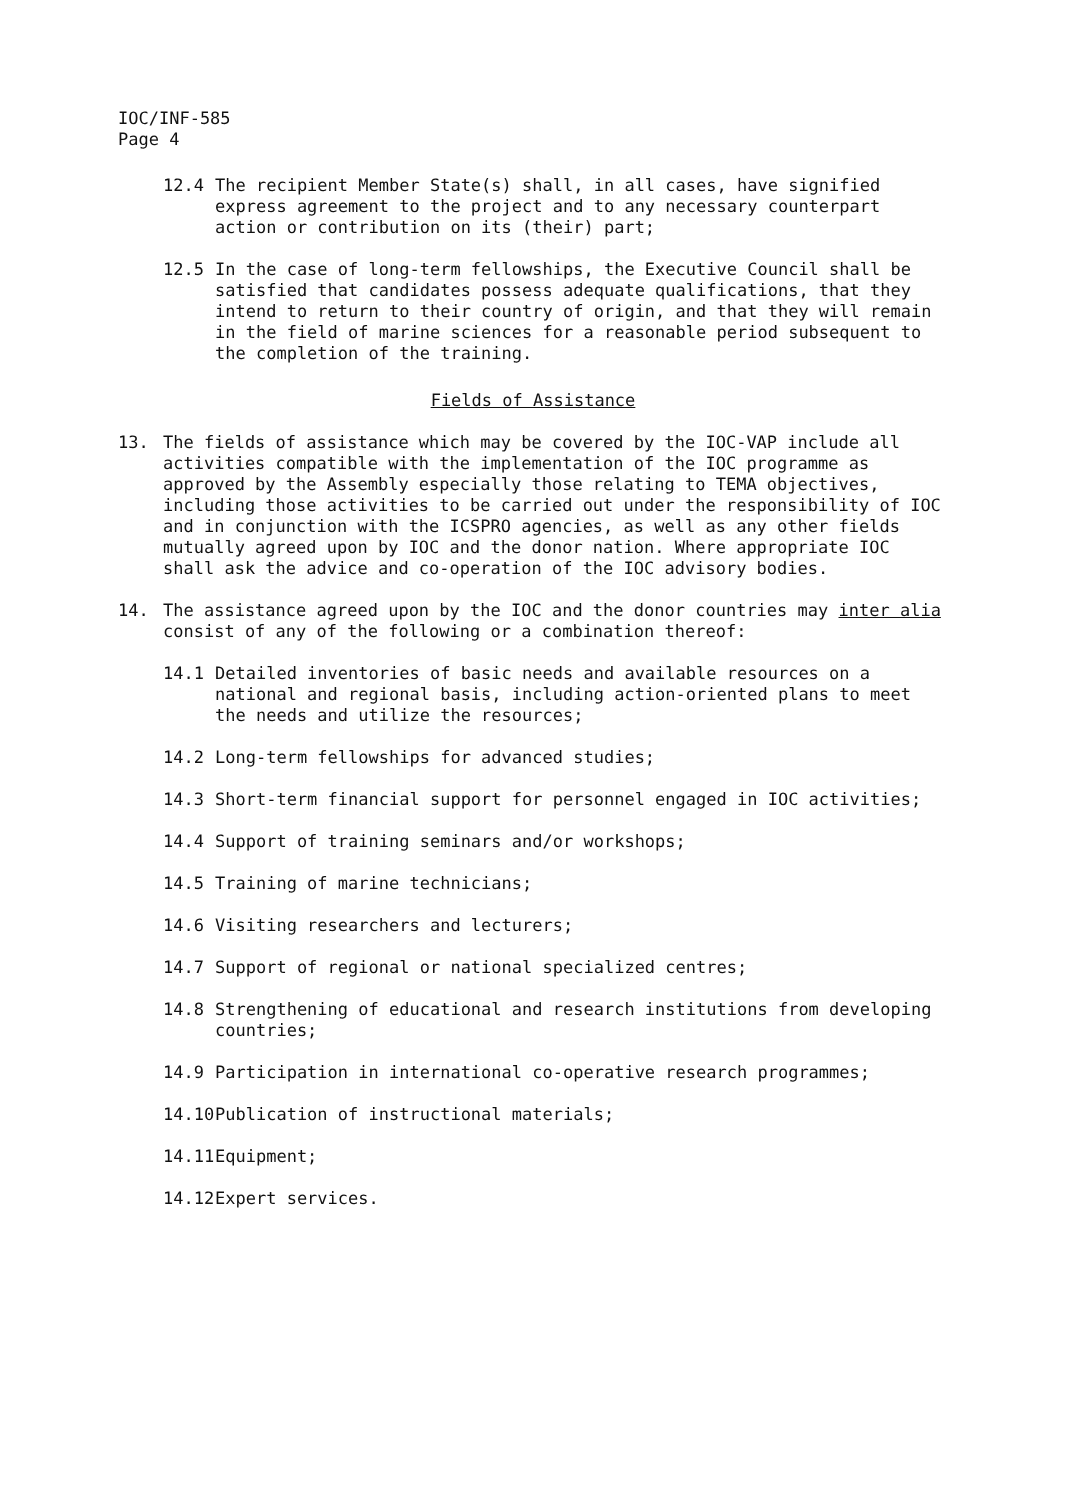IOC/INF-585
Page 4
12.4 The recipient Member State(s) shall, in all cases, have signified express agreement to the project and to any necessary counterpart action or contribution on its (their) part;
12.5 In the case of long-term fellowships, the Executive Council shall be satisfied that candidates possess adequate qualifications, that they intend to return to their country of origin, and that they will remain in the field of marine sciences for a reasonable period subsequent to the completion of the training.
Fields of Assistance
13. The fields of assistance which may be covered by the IOC-VAP include all activities compatible with the implementation of the IOC programme as approved by the Assembly especially those relating to TEMA objectives, including those activities to be carried out under the responsibility of IOC and in conjunction with the ICSPRO agencies, as well as any other fields mutually agreed upon by IOC and the donor nation. Where appropriate IOC shall ask the advice and co-operation of the IOC advisory bodies.
14. The assistance agreed upon by the IOC and the donor countries may inter alia consist of any of the following or a combination thereof:
14.1 Detailed inventories of basic needs and available resources on a national and regional basis, including action-oriented plans to meet the needs and utilize the resources;
14.2 Long-term fellowships for advanced studies;
14.3 Short-term financial support for personnel engaged in IOC activities;
14.4 Support of training seminars and/or workshops;
14.5 Training of marine technicians;
14.6 Visiting researchers and lecturers;
14.7 Support of regional or national specialized centres;
14.8 Strengthening of educational and research institutions from developing countries;
14.9 Participation in international co-operative research programmes;
14.10 Publication of instructional materials;
14.11 Equipment;
14.12 Expert services.